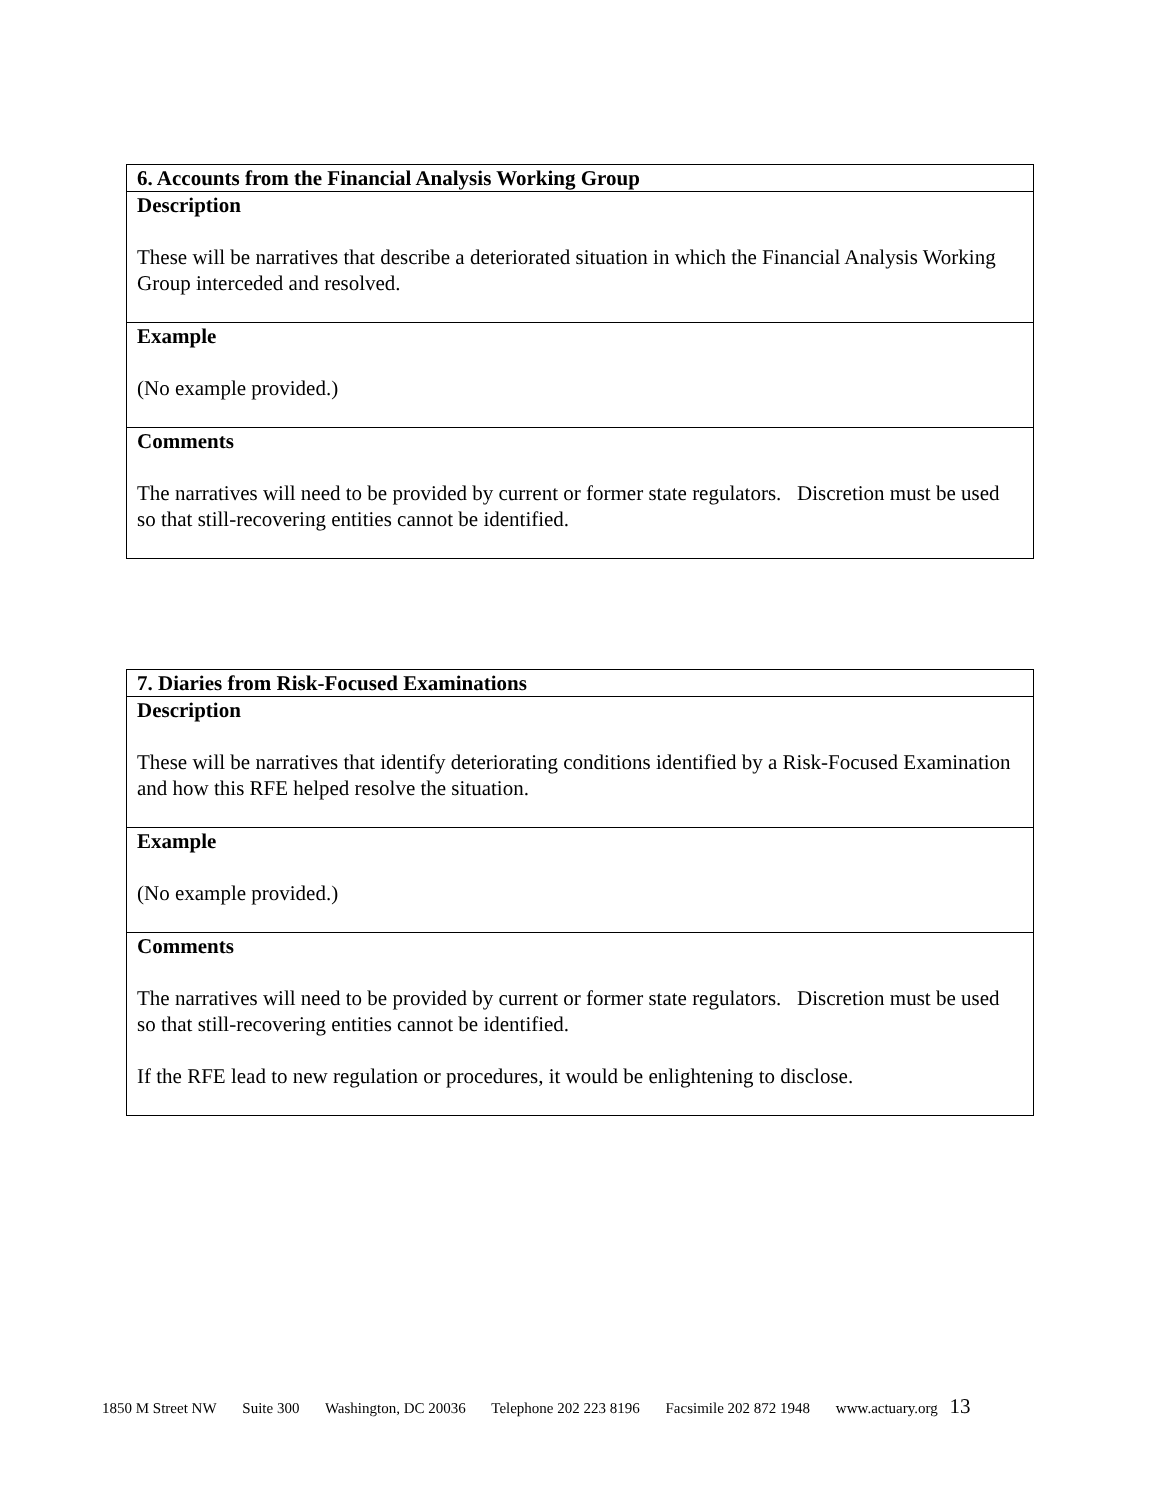| 6. Accounts from the Financial Analysis Working Group |
| Description These will be narratives that describe a deteriorated situation in which the Financial Analysis Working Group interceded and resolved. |
| Example (No example provided.) |
| Comments The narratives will need to be provided by current or former state regulators. Discretion must be used so that still-recovering entities cannot be identified. |
| 7. Diaries from Risk-Focused Examinations |
| Description These will be narratives that identify deteriorating conditions identified by a Risk-Focused Examination and how this RFE helped resolve the situation. |
| Example (No example provided.) |
| Comments The narratives will need to be provided by current or former state regulators. Discretion must be used so that still-recovering entities cannot be identified. If the RFE lead to new regulation or procedures, it would be enlightening to disclose. |
1850 M Street NW Suite 300 Washington, DC 20036 Telephone 202 223 8196 Facsimile 202 872 1948 www.actuary.org 13